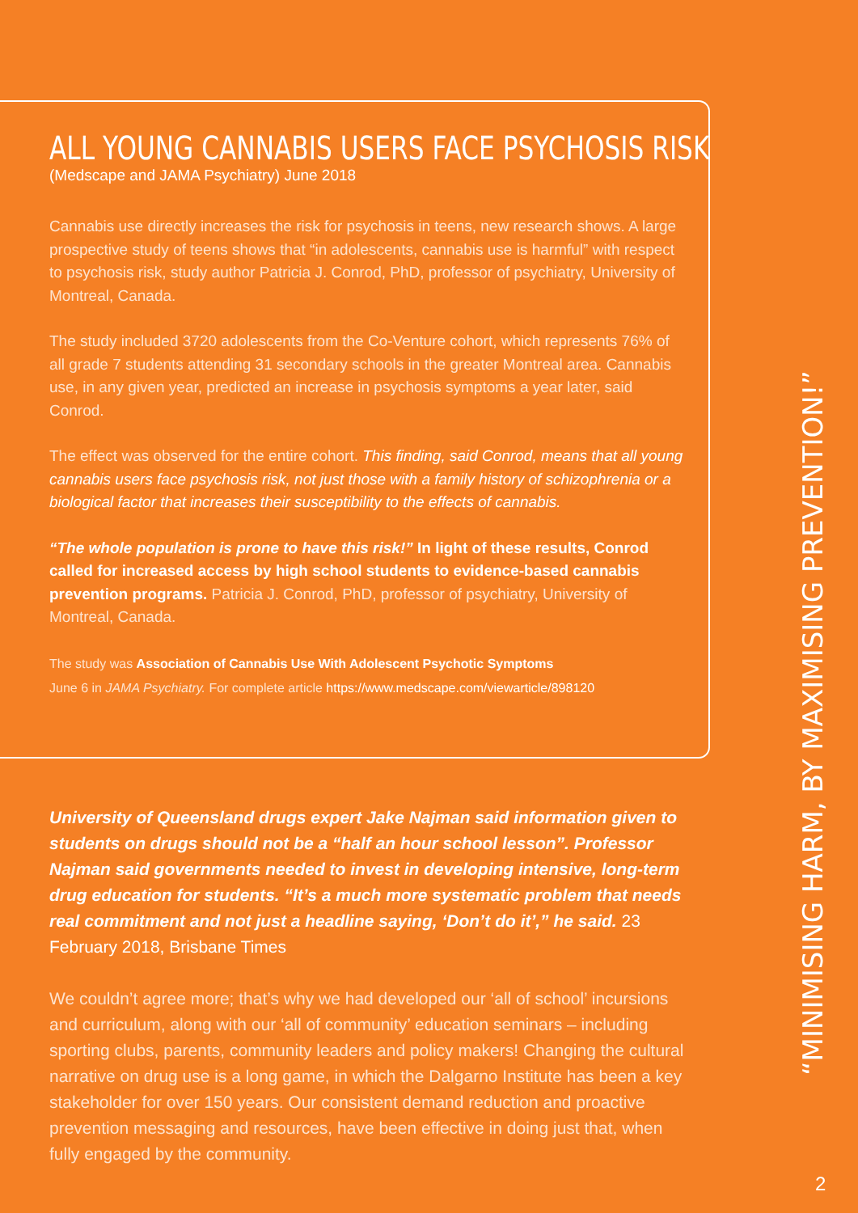ALL YOUNG CANNABIS USERS FACE PSYCHOSIS RISK
(Medscape and JAMA Psychiatry) June 2018
Cannabis use directly increases the risk for psychosis in teens, new research shows. A large prospective study of teens shows that “in adolescents, cannabis use is harmful” with respect to psychosis risk, study author Patricia J. Conrod, PhD, professor of psychiatry, University of Montreal, Canada.
The study included 3720 adolescents from the Co-Venture cohort, which represents 76% of all grade 7 students attending 31 secondary schools in the greater Montreal area. Cannabis use, in any given year, predicted an increase in psychosis symptoms a year later, said Conrod.
The effect was observed for the entire cohort. This finding, said Conrod, means that all young cannabis users face psychosis risk, not just those with a family history of schizophrenia or a biological factor that increases their susceptibility to the effects of cannabis.
“The whole population is prone to have this risk!” In light of these results, Conrod called for increased access by high school students to evidence-based cannabis prevention programs. Patricia J. Conrod, PhD, professor of psychiatry, University of Montreal, Canada.
The study was Association of Cannabis Use With Adolescent Psychotic Symptoms
June 6 in JAMA Psychiatry. For complete article https://www.medscape.com/viewarticle/898120
University of Queensland drugs expert Jake Najman said information given to students on drugs should not be a “half an hour school lesson”. Professor Najman said governments needed to invest in developing intensive, long-term drug education for students. “It’s a much more systematic problem that needs real commitment and not just a headline saying, ‘Don’t do it’,” he said. 23 February 2018, Brisbane Times
We couldn’t agree more; that’s why we had developed our ‘all of school’ incursions and curriculum, along with our ‘all of community’ education seminars – including sporting clubs, parents, community leaders and policy makers! Changing the cultural narrative on drug use is a long game, in which the Dalgarno Institute has been a key stakeholder for over 150 years. Our consistent demand reduction and proactive prevention messaging and resources, have been effective in doing just that, when fully engaged by the community.
“MINIMISING HARM, BY MAXIMISING PREVENTION!”
2